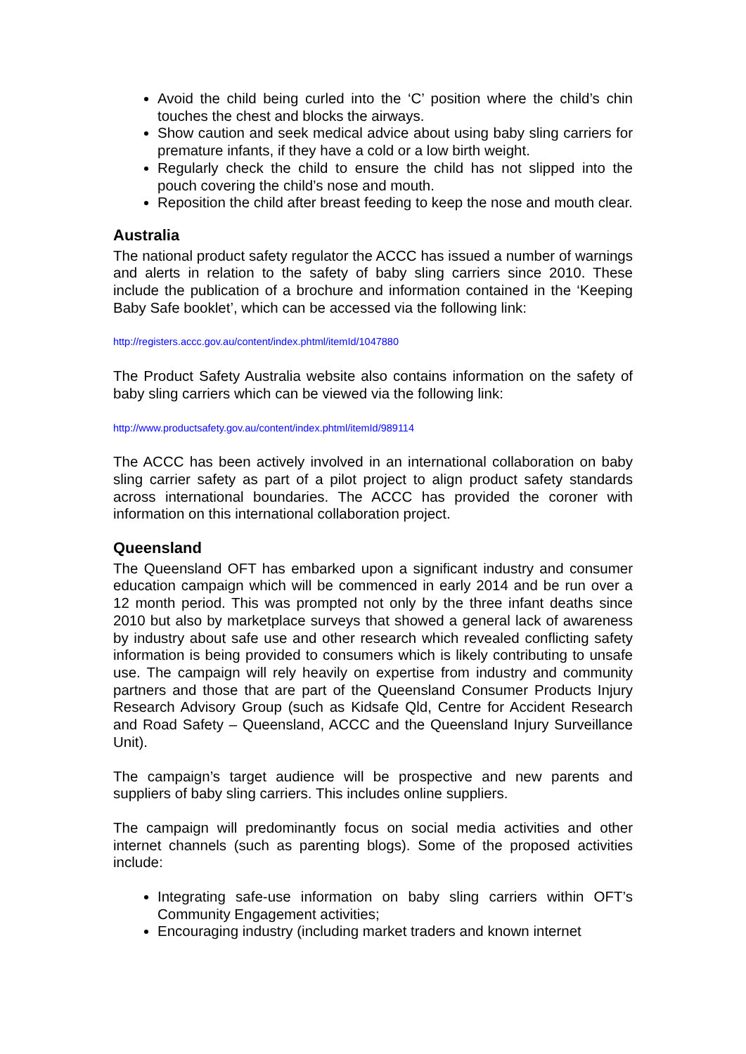Avoid the child being curled into the ‘C’ position where the child’s chin touches the chest and blocks the airways.
Show caution and seek medical advice about using baby sling carriers for premature infants, if they have a cold or a low birth weight.
Regularly check the child to ensure the child has not slipped into the pouch covering the child’s nose and mouth.
Reposition the child after breast feeding to keep the nose and mouth clear.
Australia
The national product safety regulator the ACCC has issued a number of warnings and alerts in relation to the safety of baby sling carriers since 2010. These include the publication of a brochure and information contained in the ‘Keeping Baby Safe booklet’, which can be accessed via the following link:
http://registers.accc.gov.au/content/index.phtml/itemId/1047880
The Product Safety Australia website also contains information on the safety of baby sling carriers which can be viewed via the following link:
http://www.productsafety.gov.au/content/index.phtml/itemId/989114
The ACCC has been actively involved in an international collaboration on baby sling carrier safety as part of a pilot project to align product safety standards across international boundaries. The ACCC has provided the coroner with information on this international collaboration project.
Queensland
The Queensland OFT has embarked upon a significant industry and consumer education campaign which will be commenced in early 2014 and be run over a 12 month period. This was prompted not only by the three infant deaths since 2010 but also by marketplace surveys that showed a general lack of awareness by industry about safe use and other research which revealed conflicting safety information is being provided to consumers which is likely contributing to unsafe use. The campaign will rely heavily on expertise from industry and community partners and those that are part of the Queensland Consumer Products Injury Research Advisory Group (such as Kidsafe Qld, Centre for Accident Research and Road Safety – Queensland, ACCC and the Queensland Injury Surveillance Unit).
The campaign’s target audience will be prospective and new parents and suppliers of baby sling carriers. This includes online suppliers.
The campaign will predominantly focus on social media activities and other internet channels (such as parenting blogs). Some of the proposed activities include:
Integrating safe-use information on baby sling carriers within OFT’s Community Engagement activities;
Encouraging industry (including market traders and known internet